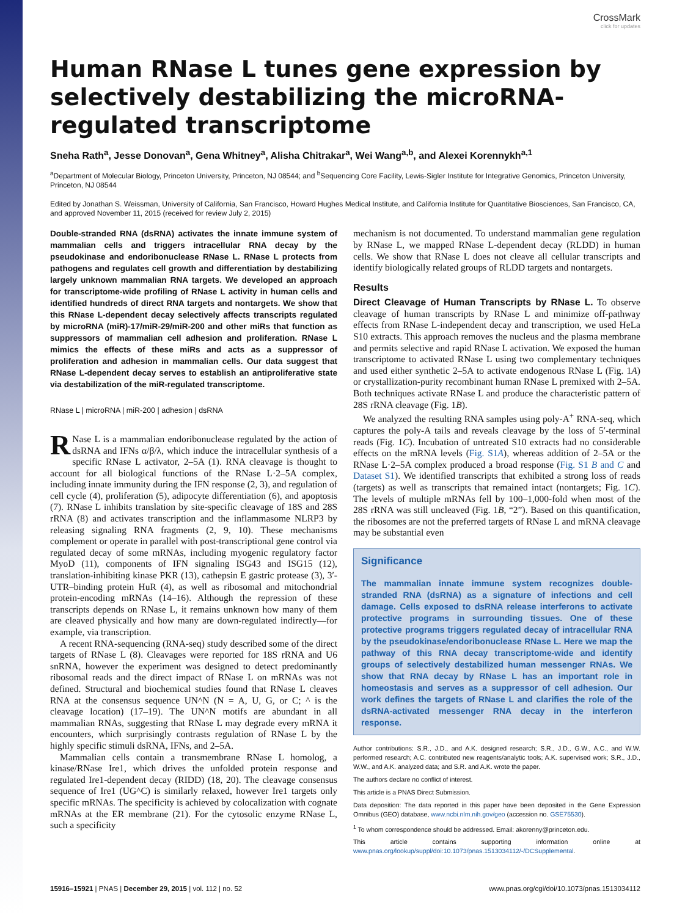CrossMark
click for updates
Human RNase L tunes gene expression by selectively destabilizing the microRNA-regulated transcriptome
Sneha Rath<sup>a</sup>, Jesse Donovan<sup>a</sup>, Gena Whitney<sup>a</sup>, Alisha Chitrakar<sup>a</sup>, Wei Wang<sup>a,b</sup>, and Alexei Korennykh<sup>a,1</sup>
<sup>a</sup> Department of Molecular Biology, Princeton University, Princeton, NJ 08544; and <sup>b</sup>Sequencing Core Facility, Lewis-Sigler Institute for Integrative Genomics, Princeton University, Princeton, NJ 08544
Edited by Jonathan S. Weissman, University of California, San Francisco, Howard Hughes Medical Institute, and California Institute for Quantitative Biosciences, San Francisco, CA, and approved November 11, 2015 (received for review July 2, 2015)
Double-stranded RNA (dsRNA) activates the innate immune system of mammalian cells and triggers intracellular RNA decay by the pseudokinase and endoribonuclease RNase L. RNase L protects from pathogens and regulates cell growth and differentiation by destabilizing largely unknown mammalian RNA targets. We developed an approach for transcriptome-wide profiling of RNase L activity in human cells and identified hundreds of direct RNA targets and nontargets. We show that this RNase L-dependent decay selectively affects transcripts regulated by microRNA (miR)-17/miR-29/miR-200 and other miRs that function as suppressors of mammalian cell adhesion and proliferation. RNase L mimics the effects of these miRs and acts as a suppressor of proliferation and adhesion in mammalian cells. Our data suggest that RNase L-dependent decay serves to establish an antiproliferative state via destabilization of the miR-regulated transcriptome.
RNase L | microRNA | miR-200 | adhesion | dsRNA
RNase L is a mammalian endoribonuclease regulated by the action of dsRNA and IFNs α/β/λ, which induce the intracellular synthesis of a specific RNase L activator, 2–5A (1). RNA cleavage is thought to account for all biological functions of the RNase L·2–5A complex, including innate immunity during the IFN response (2, 3), and regulation of cell cycle (4), proliferation (5), adipocyte differentiation (6), and apoptosis (7). RNase L inhibits translation by site-specific cleavage of 18S and 28S rRNA (8) and activates transcription and the inflammasome NLRP3 by releasing signaling RNA fragments (2, 9, 10). These mechanisms complement or operate in parallel with post-transcriptional gene control via regulated decay of some mRNAs, including myogenic regulatory factor MyoD (11), components of IFN signaling ISG43 and ISG15 (12), translation-inhibiting kinase PKR (13), cathepsin E gastric protease (3), 3′-UTR–binding protein HuR (4), as well as ribosomal and mitochondrial protein-encoding mRNAs (14–16). Although the repression of these transcripts depends on RNase L, it remains unknown how many of them are cleaved physically and how many are down-regulated indirectly—for example, via transcription.
A recent RNA-sequencing (RNA-seq) study described some of the direct targets of RNase L (8). Cleavages were reported for 18S rRNA and U6 snRNA, however the experiment was designed to detect predominantly ribosomal reads and the direct impact of RNase L on mRNAs was not defined. Structural and biochemical studies found that RNase L cleaves RNA at the consensus sequence UN^N (N = A, U, G, or C; ^ is the cleavage location) (17–19). The UN^N motifs are abundant in all mammalian RNAs, suggesting that RNase L may degrade every mRNA it encounters, which surprisingly contrasts regulation of RNase L by the highly specific stimuli dsRNA, IFNs, and 2–5A.
Mammalian cells contain a transmembrane RNase L homolog, a kinase/RNase Ire1, which drives the unfolded protein response and regulated Ire1-dependent decay (RIDD) (18, 20). The cleavage consensus sequence of Ire1 (UG^C) is similarly relaxed, however Ire1 targets only specific mRNAs. The specificity is achieved by colocalization with cognate mRNAs at the ER membrane (21). For the cytosolic enzyme RNase L, such a specificity
mechanism is not documented. To understand mammalian gene regulation by RNase L, we mapped RNase L-dependent decay (RLDD) in human cells. We show that RNase L does not cleave all cellular transcripts and identify biologically related groups of RLDD targets and nontargets.
Results
Direct Cleavage of Human Transcripts by RNase L. To observe cleavage of human transcripts by RNase L and minimize off-pathway effects from RNase L-independent decay and transcription, we used HeLa S10 extracts. This approach removes the nucleus and the plasma membrane and permits selective and rapid RNase L activation. We exposed the human transcriptome to activated RNase L using two complementary techniques and used either synthetic 2–5A to activate endogenous RNase L (Fig. 1A) or crystallization-purity recombinant human RNase L premixed with 2–5A. Both techniques activate RNase L and produce the characteristic pattern of 28S rRNA cleavage (Fig. 1B).
We analyzed the resulting RNA samples using poly-A<sup>+</sup> RNA-seq, which captures the poly-A tails and reveals cleavage by the loss of 5′-terminal reads (Fig. 1C). Incubation of untreated S10 extracts had no considerable effects on the mRNA levels (Fig. S1A), whereas addition of 2–5A or the RNase L·2–5A complex produced a broad response (Fig. S1 B and C and Dataset S1). We identified transcripts that exhibited a strong loss of reads (targets) as well as transcripts that remained intact (nontargets; Fig. 1C). The levels of multiple mRNAs fell by 100–1,000-fold when most of the 28S rRNA was still uncleaved (Fig. 1B, “2”). Based on this quantification, the ribosomes are not the preferred targets of RNase L and mRNA cleavage may be substantial even
Significance
The mammalian innate immune system recognizes double-stranded RNA (dsRNA) as a signature of infections and cell damage. Cells exposed to dsRNA release interferons to activate protective programs in surrounding tissues. One of these protective programs triggers regulated decay of intracellular RNA by the pseudokinase/endoribonuclease RNase L. Here we map the pathway of this RNA decay transcriptome-wide and identify groups of selectively destabilized human messenger RNAs. We show that RNA decay by RNase L has an important role in homeostasis and serves as a suppressor of cell adhesion. Our work defines the targets of RNase L and clarifies the role of the dsRNA-activated messenger RNA decay in the interferon response.
Author contributions: S.R., J.D., and A.K. designed research; S.R., J.D., G.W., A.C., and W.W. performed research; A.C. contributed new reagents/analytic tools; A.K. supervised work; S.R., J.D., W.W., and A.K. analyzed data; and S.R. and A.K. wrote the paper.
The authors declare no conflict of interest.
This article is a PNAS Direct Submission.
Data deposition: The data reported in this paper have been deposited in the Gene Expression Omnibus (GEO) database, www.ncbi.nlm.nih.gov/geo (accession no. GSE75530).
<sup>1</sup> To whom correspondence should be addressed. Email: akorenny@princeton.edu.
This article contains supporting information online at www.pnas.org/lookup/suppl/doi:10.1073/pnas.1513034112/-/DCSupplemental.
15916–15921 | PNAS | December 29, 2015 | vol. 112 | no. 52 www.pnas.org/cgi/doi/10.1073/pnas.1513034112